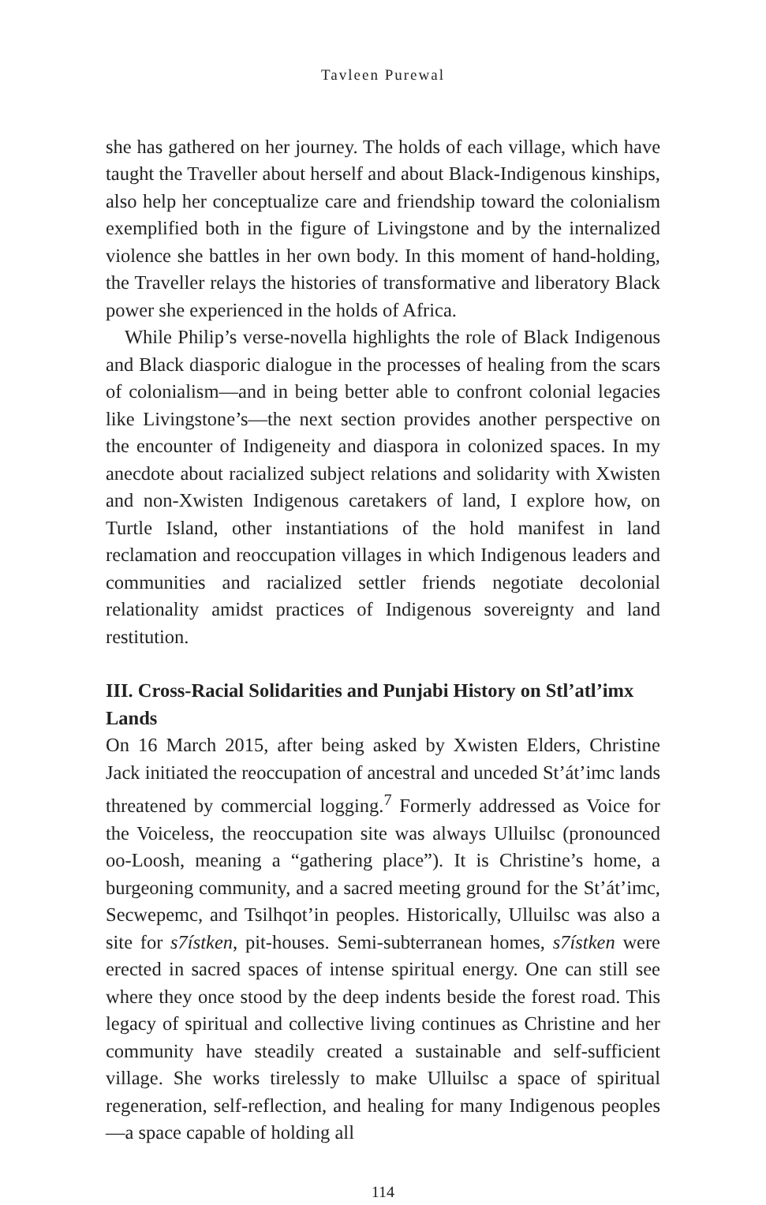Tavleen Purewal
she has gathered on her journey. The holds of each village, which have taught the Traveller about herself and about Black-Indigenous kinships, also help her conceptualize care and friendship toward the colonialism exemplified both in the figure of Livingstone and by the internalized violence she battles in her own body. In this moment of hand-holding, the Traveller relays the histories of transformative and liberatory Black power she experienced in the holds of Africa.
While Philip’s verse-novella highlights the role of Black Indigenous and Black diasporic dialogue in the processes of healing from the scars of colonialism—and in being better able to confront colonial legacies like Livingstone’s—the next section provides another perspective on the encounter of Indigeneity and diaspora in colonized spaces. In my anecdote about racialized subject relations and solidarity with Xwisten and non-Xwisten Indigenous caretakers of land, I explore how, on Turtle Island, other instantiations of the hold manifest in land reclamation and reoccupation villages in which Indigenous leaders and communities and racialized settler friends negotiate decolonial relationality amidst practices of Indigenous sovereignty and land restitution.
III. Cross-Racial Solidarities and Punjabi History on Stl’atl’imx Lands
On 16 March 2015, after being asked by Xwisten Elders, Christine Jack initiated the reoccupation of ancestral and unceded St’át’imc lands threatened by commercial logging.<sup>7</sup> Formerly addressed as Voice for the Voiceless, the reoccupation site was always Ulluilsc (pronounced oo-Loosh, meaning a “gathering place”). It is Christine’s home, a burgeoning community, and a sacred meeting ground for the St’át’imc, Secwepemc, and Tsilhqot’in peoples. Historically, Ulluilsc was also a site for s7ístken, pit-houses. Semi-subterranean homes, s7ístken were erected in sacred spaces of intense spiritual energy. One can still see where they once stood by the deep indents beside the forest road. This legacy of spiritual and collective living continues as Christine and her community have steadily created a sustainable and self-sufficient village. She works tirelessly to make Ulluilsc a space of spiritual regeneration, self-reflection, and healing for many Indigenous peoples—a space capable of holding all
114